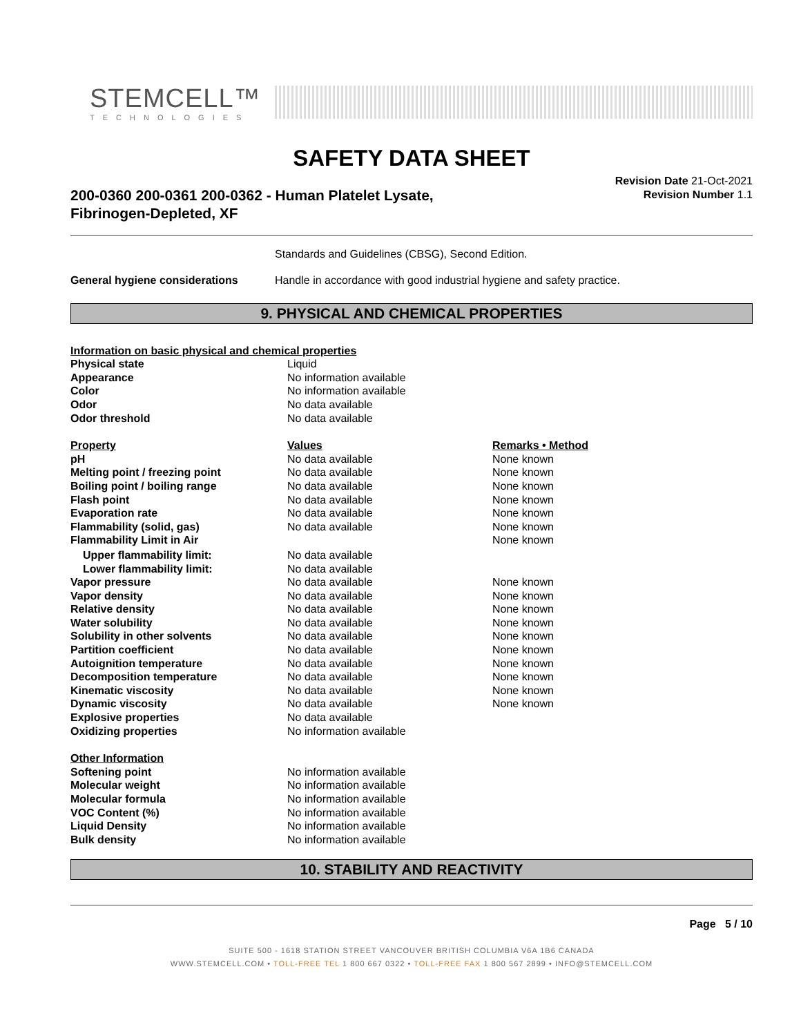STEMCELL™
TECHNOLOGIES
SAFETY DATA SHEET
200-0360 200-0361 200-0362 - Human Platelet Lysate,
Fibrinogen-Depleted, XF
Revision Date 21-Oct-2021
Revision Number 1.1
| | Standards and Guidelines (CBSG), Second Edition. |
| General hygiene considerations | Handle in accordance with good industrial hygiene and safety practice. |
9. PHYSICAL AND CHEMICAL PROPERTIES
| Information on basic physical and chemical properties | | |
| Physical state | Liquid | |
| Appearance | No information available | |
| Color | No information available | |
| Odor | No data available | |
| Odor threshold | No data available | |
| Property | Values | Remarks • Method |
| pH | No data available | None known |
| Melting point / freezing point | No data available | None known |
| Boiling point / boiling range | No data available | None known |
| Flash point | No data available | None known |
| Evaporation rate | No data available | None known |
| Flammability (solid, gas) | No data available | None known |
| Flammability Limit in Air | | None known |
| Upper flammability limit: | No data available | |
| Lower flammability limit: | No data available | |
| Vapor pressure | No data available | None known |
| Vapor density | No data available | None known |
| Relative density | No data available | None known |
| Water solubility | No data available | None known |
| Solubility in other solvents | No data available | None known |
| Partition coefficient | No data available | None known |
| Autoignition temperature | No data available | None known |
| Decomposition temperature | No data available | None known |
| Kinematic viscosity | No data available | None known |
| Dynamic viscosity | No data available | None known |
| Explosive properties | No data available | |
| Oxidizing properties | No information available | |
| Other Information | | |
| Softening point | No information available | |
| Molecular weight | No information available | |
| Molecular formula | No information available | |
| VOC Content (%) | No information available | |
| Liquid Density | No information available | |
| Bulk density | No information available | |
10. STABILITY AND REACTIVITY
Page 5 / 10
SUITE 500 - 1618 STATION STREET VANCOUVER BRITISH COLUMBIA V6A 1B6 CANADA
WWW.STEMCELL.COM • TOLL-FREE TEL 1 800 667 0322 • TOLL-FREE FAX 1 800 567 2899 • INFO@STEMCELL.COM